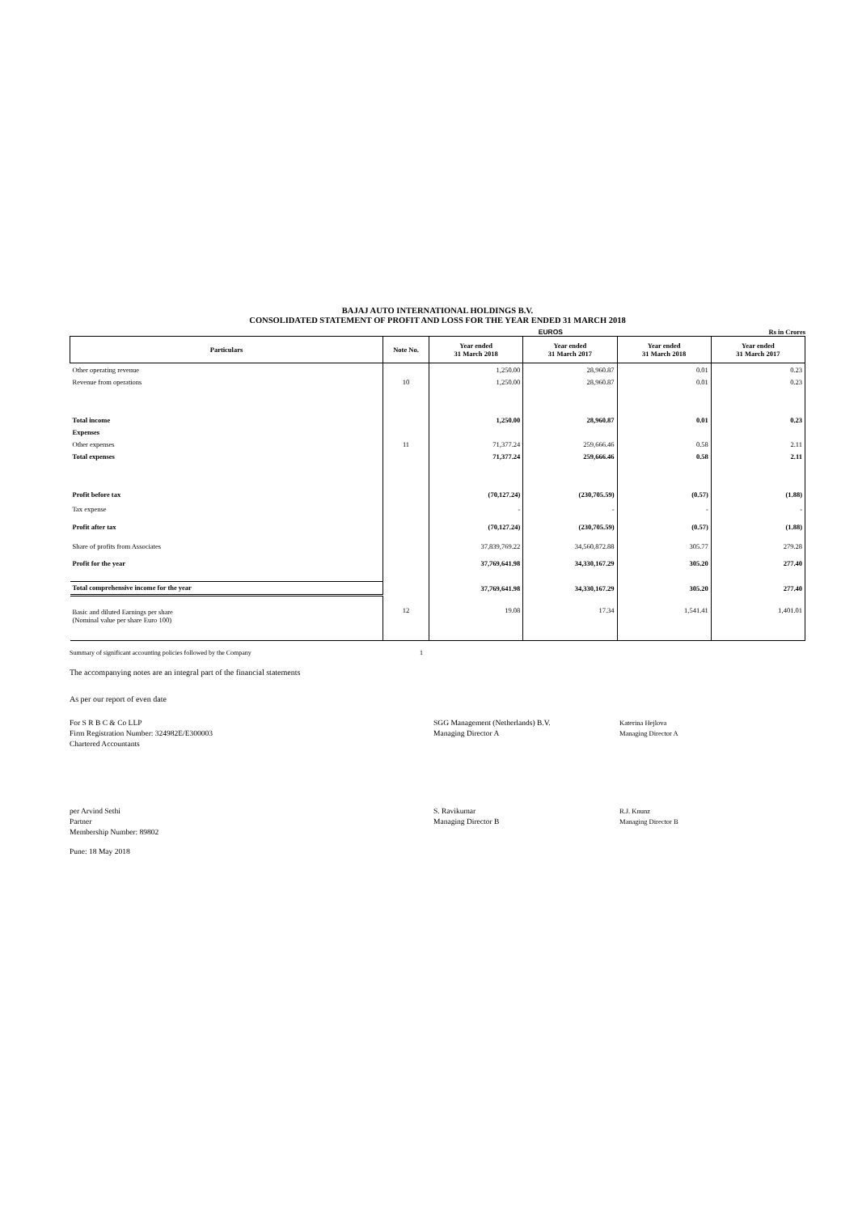BAJAJ AUTO INTERNATIONAL HOLDINGS B.V.
CONSOLIDATED STATEMENT OF PROFIT AND LOSS FOR THE YEAR ENDED 31 MARCH 2018
EUROS Rs in Crores
| Particulars | Note No. | Year ended 31 March 2018 | Year ended 31 March 2017 | Year ended 31 March 2018 | Year ended 31 March 2017 |
| --- | --- | --- | --- | --- | --- |
| Other operating revenue | | 1,250.00 | 28,960.87 | 0.01 | 0.23 |
| Revenue from operations | 10 | 1,250.00 | 28,960.87 | 0.01 | 0.23 |
| Total income | | 1,250.00 | 28,960.87 | 0.01 | 0.23 |
| Expenses | | | | | |
| Other expenses | 11 | 71,377.24 | 259,666.46 | 0.58 | 2.11 |
| Total expenses | | 71,377.24 | 259,666.46 | 0.58 | 2.11 |
| Profit before tax | | (70,127.24) | (230,705.59) | (0.57) | (1.88) |
| Tax expense | | - | - | - | - |
| Profit after tax | | (70,127.24) | (230,705.59) | (0.57) | (1.88) |
| Share of profits from Associates | | 37,839,769.22 | 34,560,872.88 | 305.77 | 279.28 |
| Profit for the year | | 37,769,641.98 | 34,330,167.29 | 305.20 | 277.40 |
| Total comprehensive income for the year | | 37,769,641.98 | 34,330,167.29 | 305.20 | 277.40 |
| Basic and diluted Earnings per share (Nominal value per share Euro 100) | 12 | 19.08 | 17.34 | 1,541.41 | 1,401.01 |
Summary of significant accounting policies followed by the Company 1
The accompanying notes are an integral part of the financial statements
As per our report of even date
For S R B C & Co LLP
Firm Registration Number: 324982E/E300003
Chartered Accountants
SGG Management (Netherlands) B.V.
Managing Director A
Katerina Hejlova
Managing Director A
per Arvind Sethi
Partner
Membership Number: 89802
S. Ravikumar
Managing Director B
R.J. Knunz
Managing Director B
Pune: 18 May 2018